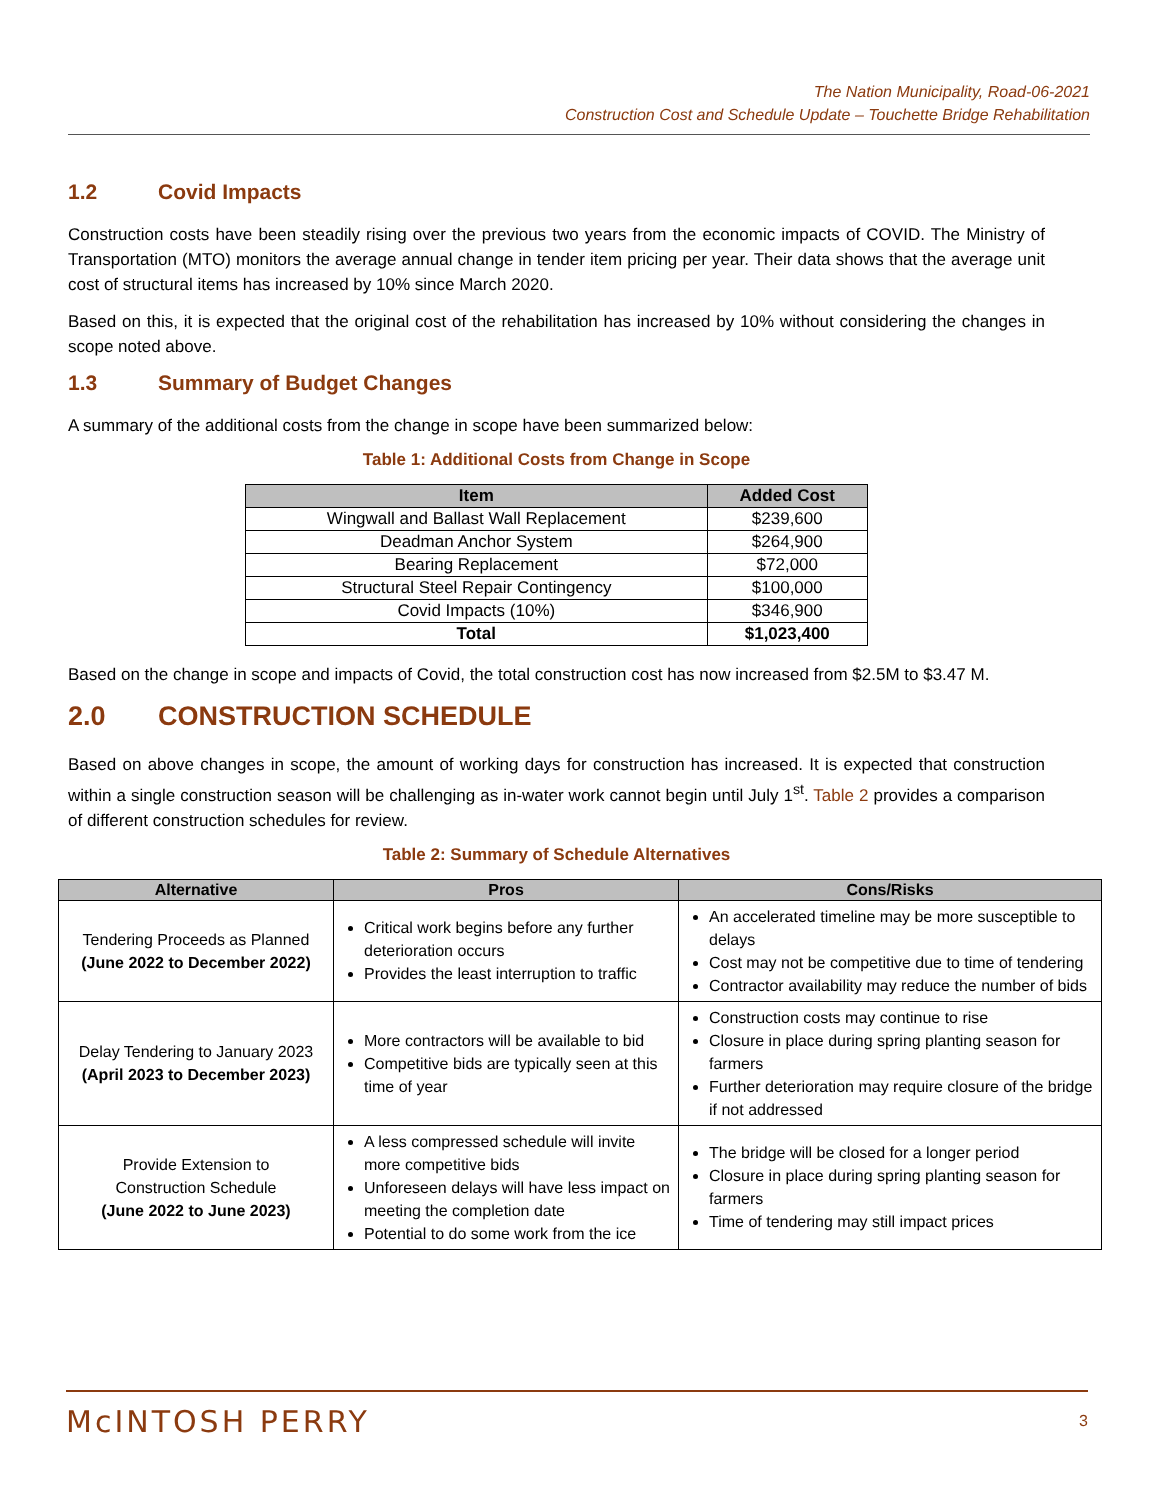The Nation Municipality, Road-06-2021
Construction Cost and Schedule Update – Touchette Bridge Rehabilitation
1.2 Covid Impacts
Construction costs have been steadily rising over the previous two years from the economic impacts of COVID. The Ministry of Transportation (MTO) monitors the average annual change in tender item pricing per year. Their data shows that the average unit cost of structural items has increased by 10% since March 2020.
Based on this, it is expected that the original cost of the rehabilitation has increased by 10% without considering the changes in scope noted above.
1.3 Summary of Budget Changes
A summary of the additional costs from the change in scope have been summarized below:
Table 1: Additional Costs from Change in Scope
| Item | Added Cost |
| --- | --- |
| Wingwall and Ballast Wall Replacement | $239,600 |
| Deadman Anchor System | $264,900 |
| Bearing Replacement | $72,000 |
| Structural Steel Repair Contingency | $100,000 |
| Covid Impacts (10%) | $346,900 |
| Total | $1,023,400 |
Based on the change in scope and impacts of Covid, the total construction cost has now increased from $2.5M to $3.47 M.
2.0 CONSTRUCTION SCHEDULE
Based on above changes in scope, the amount of working days for construction has increased. It is expected that construction within a single construction season will be challenging as in-water work cannot begin until July 1<sup>st</sup>. Table 2 provides a comparison of different construction schedules for review.
Table 2: Summary of Schedule Alternatives
| Alternative | Pros | Cons/Risks |
| --- | --- | --- |
| Tendering Proceeds as Planned (June 2022 to December 2022) | Critical work begins before any further deterioration occurs Provides the least interruption to traffic | An accelerated timeline may be more susceptible to delays Cost may not be competitive due to time of tendering Contractor availability may reduce the number of bids |
| Delay Tendering to January 2023 (April 2023 to December 2023) | More contractors will be available to bid Competitive bids are typically seen at this time of year | Construction costs may continue to rise Closure in place during spring planting season for farmers Further deterioration may require closure of the bridge if not addressed |
| Provide Extension to Construction Schedule (June 2022 to June 2023) | A less compressed schedule will invite more competitive bids Unforeseen delays will have less impact on meeting the completion date Potential to do some work from the ice | The bridge will be closed for a longer period Closure in place during spring planting season for farmers Time of tendering may still impact prices |
McINTOSH PERRY
3